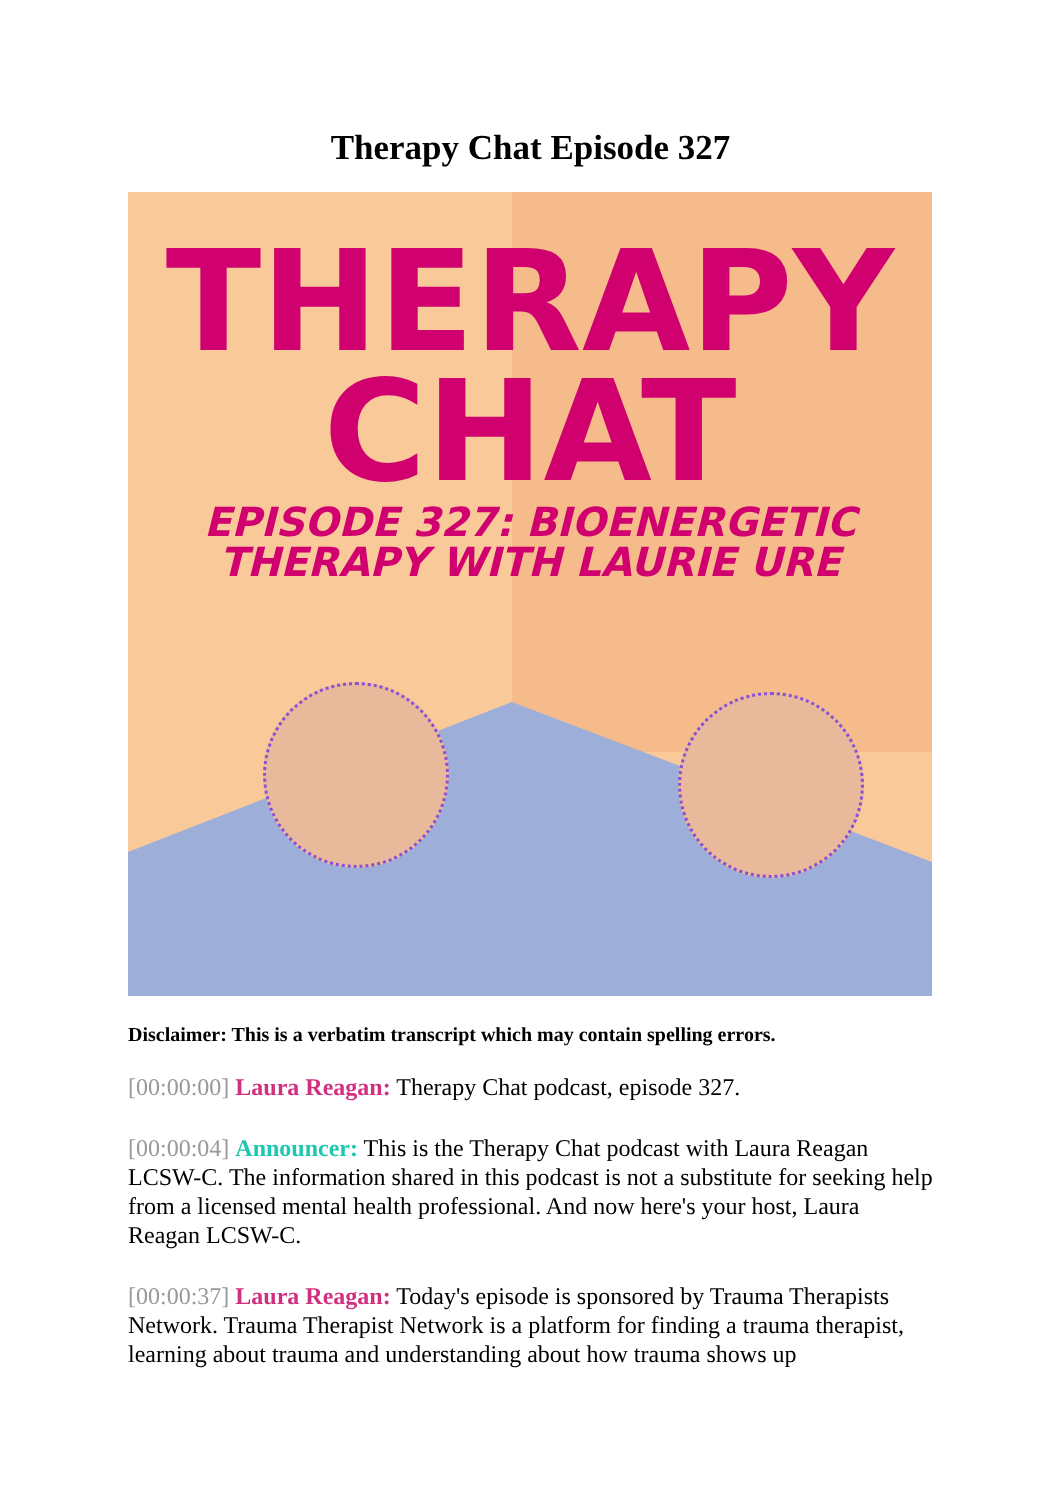Therapy Chat Episode 327
THERAPY
CHAT
EPISODE 327: BIOENERGETIC
THERAPY WITH LAURIE URE
Disclaimer: This is a verbatim transcript which may contain spelling errors.
[00:00:00] Laura Reagan: Therapy Chat podcast, episode 327.
[00:00:04] Announcer: This is the Therapy Chat podcast with Laura Reagan LCSW-C. The information shared in this podcast is not a substitute for seeking help from a licensed mental health professional. And now here's your host, Laura Reagan LCSW-C.
[00:00:37] Laura Reagan: Today's episode is sponsored by Trauma Therapists Network. Trauma Therapist Network is a platform for finding a trauma therapist, learning about trauma and understanding about how trauma shows up